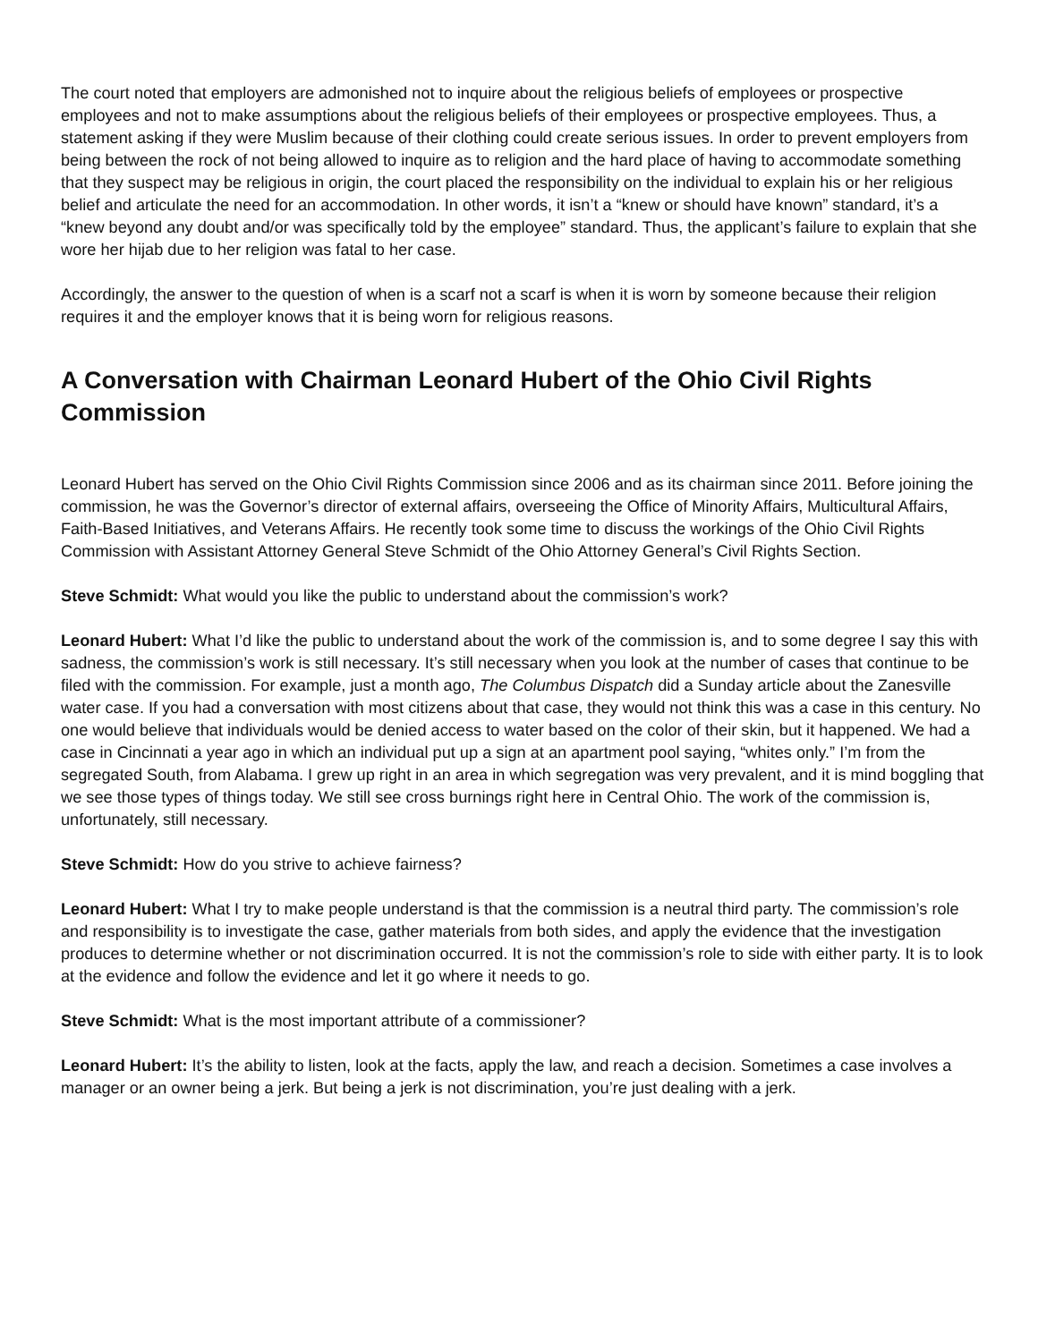The court noted that employers are admonished not to inquire about the religious beliefs of employees or prospective employees and not to make assumptions about the religious beliefs of their employees or prospective employees. Thus, a statement asking if they were Muslim because of their clothing could create serious issues. In order to prevent employers from being between the rock of not being allowed to inquire as to religion and the hard place of having to accommodate something that they suspect may be religious in origin, the court placed the responsibility on the individual to explain his or her religious belief and articulate the need for an accommodation. In other words, it isn’t a “knew or should have known” standard, it’s a “knew beyond any doubt and/or was specifically told by the employee” standard. Thus, the applicant’s failure to explain that she wore her hijab due to her religion was fatal to her case.
Accordingly, the answer to the question of when is a scarf not a scarf is when it is worn by someone because their religion requires it and the employer knows that it is being worn for religious reasons.
A Conversation with Chairman Leonard Hubert of the Ohio Civil Rights Commission
Leonard Hubert has served on the Ohio Civil Rights Commission since 2006 and as its chairman since 2011. Before joining the commission, he was the Governor’s director of external affairs, overseeing the Office of Minority Affairs, Multicultural Affairs, Faith-Based Initiatives, and Veterans Affairs. He recently took some time to discuss the workings of the Ohio Civil Rights Commission with Assistant Attorney General Steve Schmidt of the Ohio Attorney General’s Civil Rights Section.
Steve Schmidt: What would you like the public to understand about the commission’s work?
Leonard Hubert: What I’d like the public to understand about the work of the commission is, and to some degree I say this with sadness, the commission’s work is still necessary. It’s still necessary when you look at the number of cases that continue to be filed with the commission. For example, just a month ago, The Columbus Dispatch did a Sunday article about the Zanesville water case. If you had a conversation with most citizens about that case, they would not think this was a case in this century. No one would believe that individuals would be denied access to water based on the color of their skin, but it happened. We had a case in Cincinnati a year ago in which an individual put up a sign at an apartment pool saying, “whites only.” I’m from the segregated South, from Alabama. I grew up right in an area in which segregation was very prevalent, and it is mind boggling that we see those types of things today. We still see cross burnings right here in Central Ohio. The work of the commission is, unfortunately, still necessary.
Steve Schmidt: How do you strive to achieve fairness?
Leonard Hubert: What I try to make people understand is that the commission is a neutral third party. The commission’s role and responsibility is to investigate the case, gather materials from both sides, and apply the evidence that the investigation produces to determine whether or not discrimination occurred. It is not the commission’s role to side with either party. It is to look at the evidence and follow the evidence and let it go where it needs to go.
Steve Schmidt: What is the most important attribute of a commissioner?
Leonard Hubert: It’s the ability to listen, look at the facts, apply the law, and reach a decision. Sometimes a case involves a manager or an owner being a jerk. But being a jerk is not discrimination, you’re just dealing with a jerk.